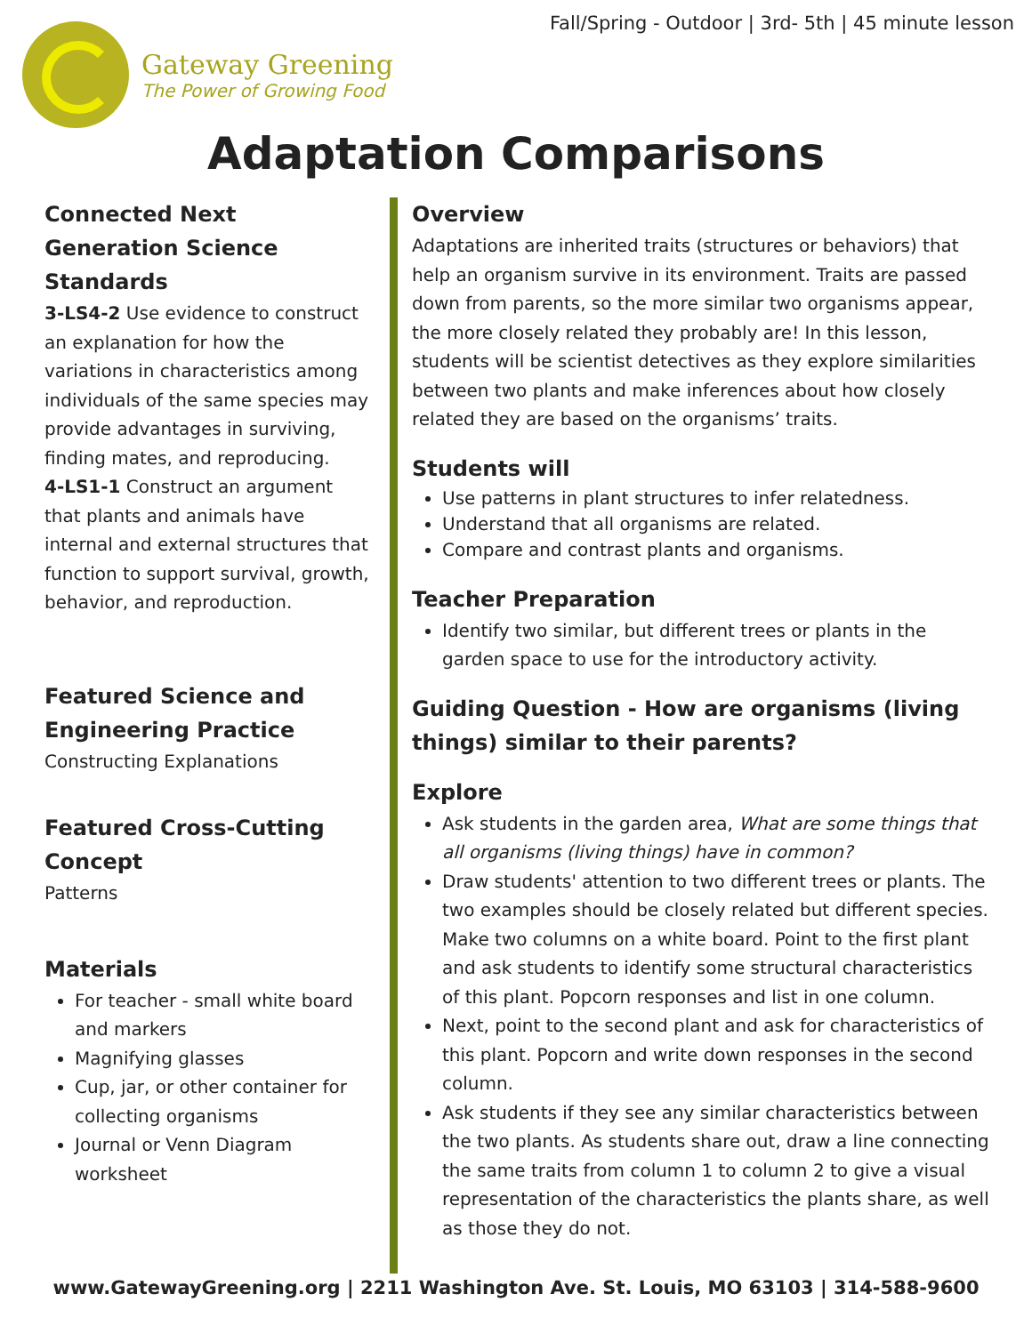Fall/Spring - Outdoor | 3rd- 5th | 45 minute lesson
Gateway Greening
The Power of Growing Food
Adaptation Comparisons
Connected Next Generation Science Standards
3-LS4-2 Use evidence to construct an explanation for how the variations in characteristics among individuals of the same species may provide advantages in surviving, finding mates, and reproducing.
4-LS1-1 Construct an argument that plants and animals have internal and external structures that function to support survival, growth, behavior, and reproduction.
Featured Science and Engineering Practice
Constructing Explanations
Featured Cross-Cutting Concept
Patterns
Materials
For teacher - small white board and markers
Magnifying glasses
Cup, jar, or other container for collecting organisms
Journal or Venn Diagram worksheet
Overview
Adaptations are inherited traits (structures or behaviors) that help an organism survive in its environment. Traits are passed down from parents, so the more similar two organisms appear, the more closely related they probably are! In this lesson, students will be scientist detectives as they explore similarities between two plants and make inferences about how closely related they are based on the organisms’ traits.
Students will
Use patterns in plant structures to infer relatedness.
Understand that all organisms are related.
Compare and contrast plants and organisms.
Teacher Preparation
Identify two similar, but different trees or plants in the garden space to use for the introductory activity.
Guiding Question - How are organisms (living things) similar to their parents?
Explore
Ask students in the garden area, What are some things that all organisms (living things) have in common?
Draw students' attention to two different trees or plants. The two examples should be closely related but different species. Make two columns on a white board. Point to the first plant and ask students to identify some structural characteristics of this plant. Popcorn responses and list in one column.
Next, point to the second plant and ask for characteristics of this plant. Popcorn and write down responses in the second column.
Ask students if they see any similar characteristics between the two plants. As students share out, draw a line connecting the same traits from column 1 to column 2 to give a visual representation of the characteristics the plants share, as well as those they do not.
www.GatewayGreening.org | 2211 Washington Ave. St. Louis, MO 63103 | 314-588-9600